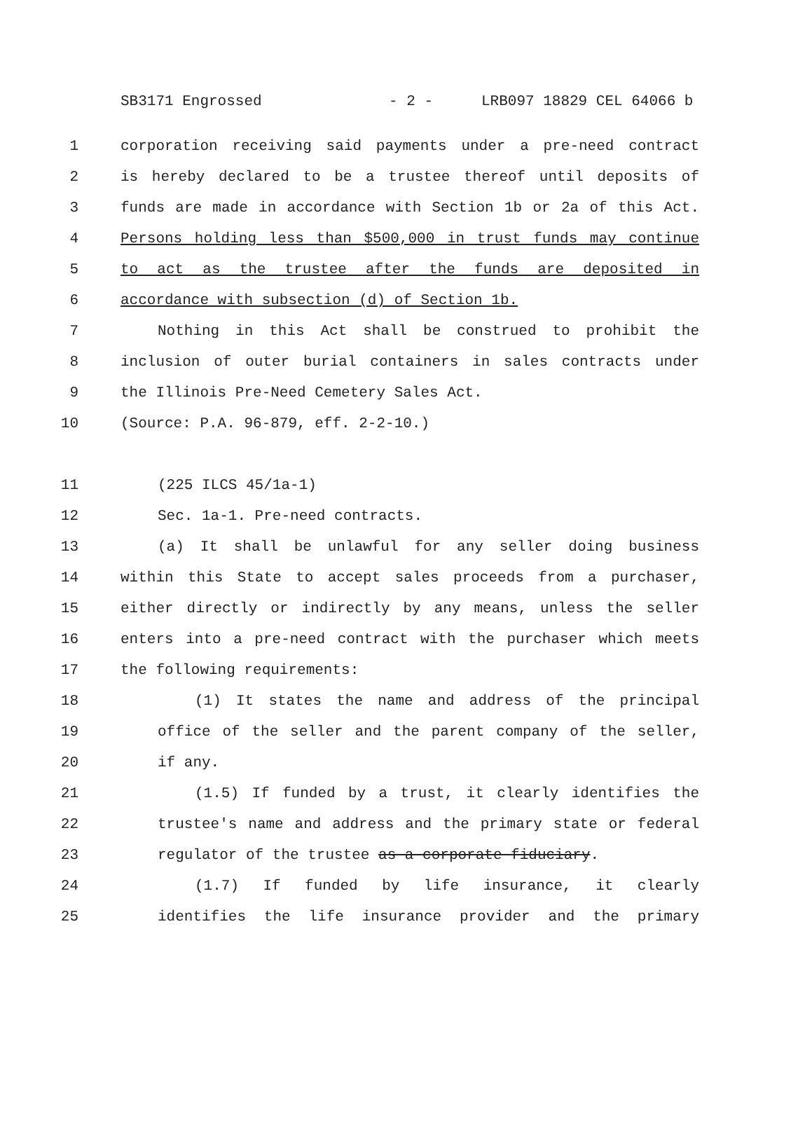SB3171 Engrossed - 2 - LRB097 18829 CEL 64066 b
1 corporation receiving said payments under a pre-need contract
2 is hereby declared to be a trustee thereof until deposits of
3 funds are made in accordance with Section 1b or 2a of this Act.
4 Persons holding less than $500,000 in trust funds may continue
5 to act as the trustee after the funds are deposited in
6 accordance with subsection (d) of Section 1b.
7 Nothing in this Act shall be construed to prohibit the
8 inclusion of outer burial containers in sales contracts under
9 the Illinois Pre-Need Cemetery Sales Act.
10 (Source: P.A. 96-879, eff. 2-2-10.)
11 (225 ILCS 45/1a-1)
12 Sec. 1a-1. Pre-need contracts.
13 (a) It shall be unlawful for any seller doing business
14 within this State to accept sales proceeds from a purchaser,
15 either directly or indirectly by any means, unless the seller
16 enters into a pre-need contract with the purchaser which meets
17 the following requirements:
18 (1) It states the name and address of the principal
19 office of the seller and the parent company of the seller,
20 if any.
21 (1.5) If funded by a trust, it clearly identifies the
22 trustee's name and address and the primary state or federal
23 regulator of the trustee as a corporate fiduciary.
24 (1.7) If funded by life insurance, it clearly
25 identifies the life insurance provider and the primary